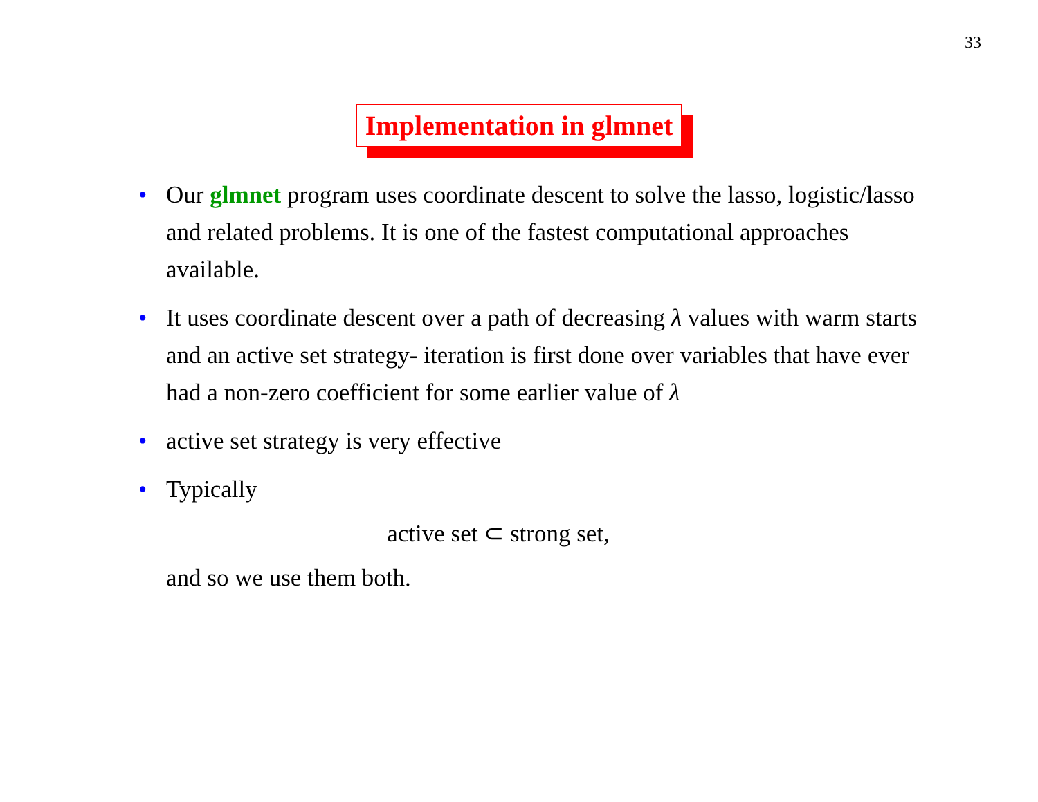33
Implementation in glmnet
• Our glmnet program uses coordinate descent to solve the lasso, logistic/lasso and related problems. It is one of the fastest computational approaches available.
• It uses coordinate descent over a path of decreasing λ values with warm starts and an active set strategy- iteration is first done over variables that have ever had a non-zero coefficient for some earlier value of λ
• active set strategy is very effective
• Typically
active set ⊂ strong set,
and so we use them both.